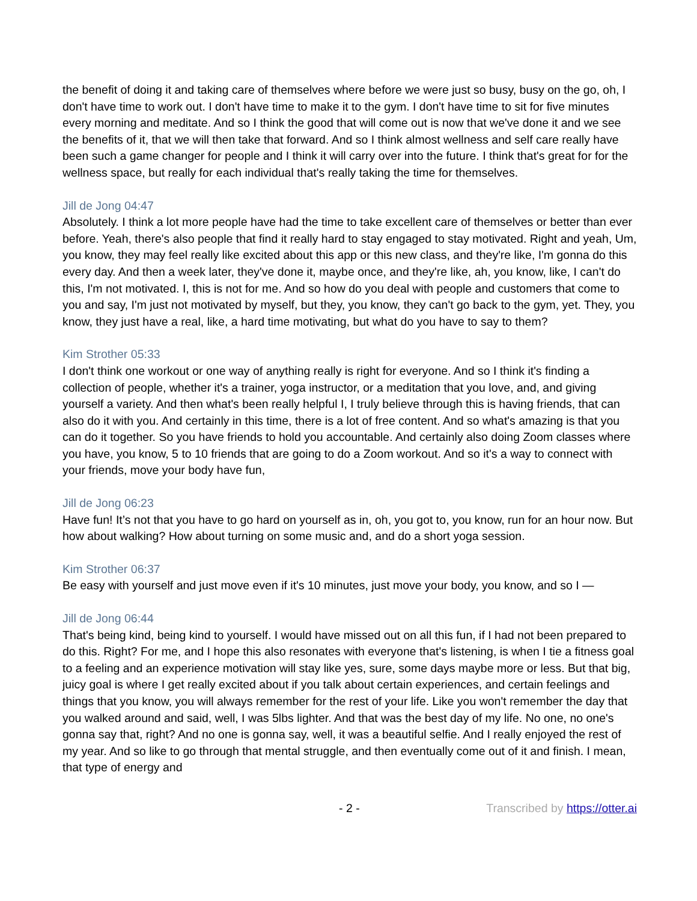the benefit of doing it and taking care of themselves where before we were just so busy, busy on the go, oh, I don't have time to work out. I don't have time to make it to the gym. I don't have time to sit for five minutes every morning and meditate. And so I think the good that will come out is now that we've done it and we see the benefits of it, that we will then take that forward. And so I think almost wellness and self care really have been such a game changer for people and I think it will carry over into the future. I think that's great for for the wellness space, but really for each individual that's really taking the time for themselves.
Jill de Jong 04:47
Absolutely. I think a lot more people have had the time to take excellent care of themselves or better than ever before. Yeah, there's also people that find it really hard to stay engaged to stay motivated. Right and yeah, Um, you know, they may feel really like excited about this app or this new class, and they're like, I'm gonna do this every day. And then a week later, they've done it, maybe once, and they're like, ah, you know, like, I can't do this, I'm not motivated. I, this is not for me. And so how do you deal with people and customers that come to you and say, I'm just not motivated by myself, but they, you know, they can't go back to the gym, yet. They, you know, they just have a real, like, a hard time motivating, but what do you have to say to them?
Kim Strother 05:33
I don't think one workout or one way of anything really is right for everyone. And so I think it's finding a collection of people, whether it's a trainer, yoga instructor, or a meditation that you love, and, and giving yourself a variety. And then what's been really helpful I, I truly believe through this is having friends, that can also do it with you. And certainly in this time, there is a lot of free content. And so what's amazing is that you can do it together. So you have friends to hold you accountable. And certainly also doing Zoom classes where you have, you know, 5 to 10 friends that are going to do a Zoom workout. And so it's a way to connect with your friends, move your body have fun,
Jill de Jong 06:23
Have fun! It’s not that you have to go hard on yourself as in, oh, you got to, you know, run for an hour now. But how about walking? How about turning on some music and, and do a short yoga session.
Kim Strother 06:37
Be easy with yourself and just move even if it's 10 minutes, just move your body, you know, and so I —
Jill de Jong 06:44
That's being kind, being kind to yourself. I would have missed out on all this fun, if I had not been prepared to do this. Right? For me, and I hope this also resonates with everyone that's listening, is when I tie a fitness goal to a feeling and an experience motivation will stay like yes, sure, some days maybe more or less. But that big, juicy goal is where I get really excited about if you talk about certain experiences, and certain feelings and things that you know, you will always remember for the rest of your life. Like you won't remember the day that you walked around and said, well, I was 5lbs lighter. And that was the best day of my life. No one, no one's gonna say that, right? And no one is gonna say, well, it was a beautiful selfie. And I really enjoyed the rest of my year. And so like to go through that mental struggle, and then eventually come out of it and finish. I mean, that type of energy and
- 2 - Transcribed by https://otter.ai